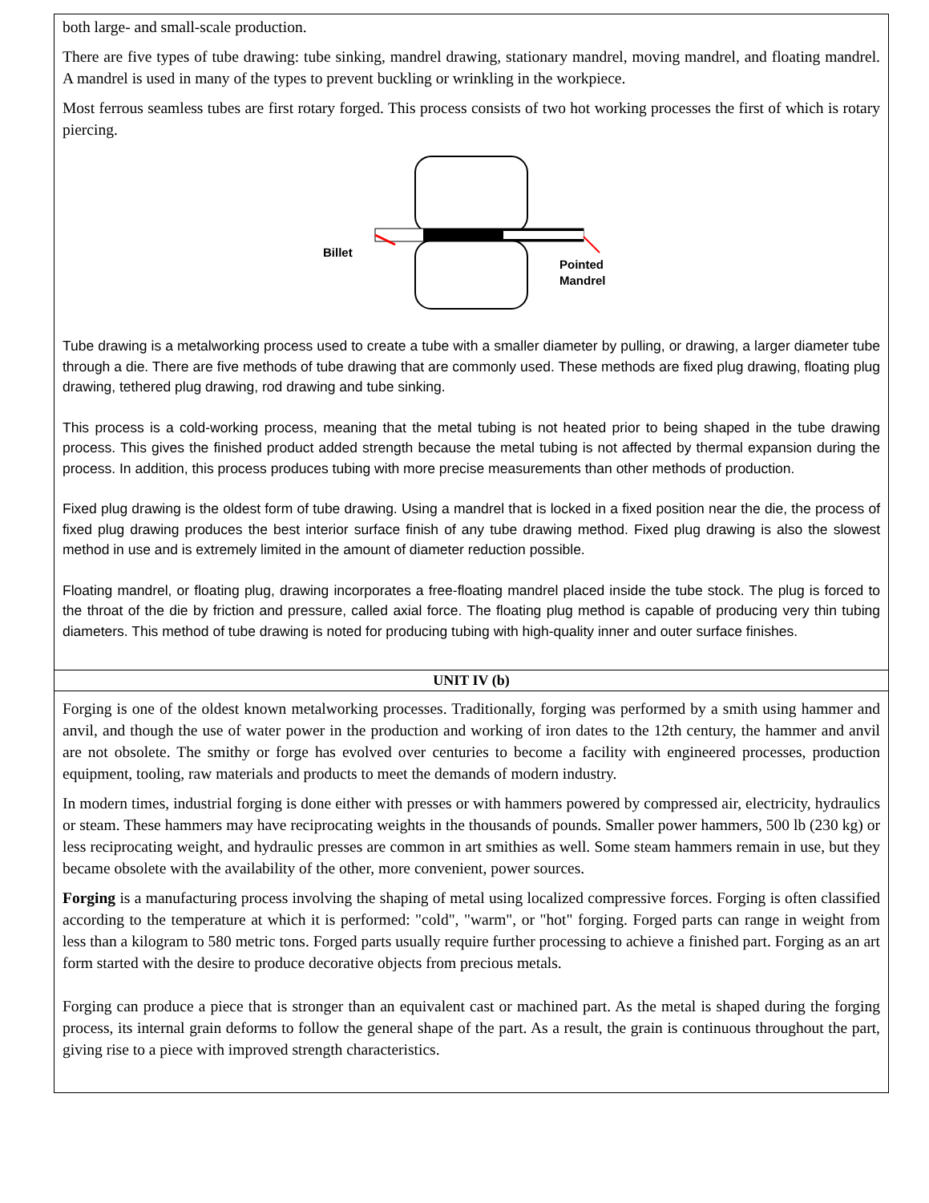both large- and small-scale production.
There are five types of tube drawing: tube sinking, mandrel drawing, stationary mandrel, moving mandrel, and floating mandrel. A mandrel is used in many of the types to prevent buckling or wrinkling in the workpiece.
Most ferrous seamless tubes are first rotary forged. This process consists of two hot working processes the first of which is rotary piercing.
Billet
Pointed
Mandrel
Tube drawing is a metalworking process used to create a tube with a smaller diameter by pulling, or drawing, a larger diameter tube through a die. There are five methods of tube drawing that are commonly used. These methods are fixed plug drawing, floating plug drawing, tethered plug drawing, rod drawing and tube sinking.
This process is a cold-working process, meaning that the metal tubing is not heated prior to being shaped in the tube drawing process. This gives the finished product added strength because the metal tubing is not affected by thermal expansion during the process. In addition, this process produces tubing with more precise measurements than other methods of production.
Fixed plug drawing is the oldest form of tube drawing. Using a mandrel that is locked in a fixed position near the die, the process of fixed plug drawing produces the best interior surface finish of any tube drawing method. Fixed plug drawing is also the slowest method in use and is extremely limited in the amount of diameter reduction possible.
Floating mandrel, or floating plug, drawing incorporates a free-floating mandrel placed inside the tube stock. The plug is forced to the throat of the die by friction and pressure, called axial force. The floating plug method is capable of producing very thin tubing diameters. This method of tube drawing is noted for producing tubing with high-quality inner and outer surface finishes.
UNIT IV (b)
Forging is one of the oldest known metalworking processes. Traditionally, forging was performed by a smith using hammer and anvil, and though the use of water power in the production and working of iron dates to the 12th century, the hammer and anvil are not obsolete. The smithy or forge has evolved over centuries to become a facility with engineered processes, production equipment, tooling, raw materials and products to meet the demands of modern industry.
In modern times, industrial forging is done either with presses or with hammers powered by compressed air, electricity, hydraulics or steam. These hammers may have reciprocating weights in the thousands of pounds. Smaller power hammers, 500 lb (230 kg) or less reciprocating weight, and hydraulic presses are common in art smithies as well. Some steam hammers remain in use, but they became obsolete with the availability of the other, more convenient, power sources.
Forging is a manufacturing process involving the shaping of metal using localized compressive forces. Forging is often classified according to the temperature at which it is performed: "cold", "warm", or "hot" forging. Forged parts can range in weight from less than a kilogram to 580 metric tons. Forged parts usually require further processing to achieve a finished part. Forging as an art form started with the desire to produce decorative objects from precious metals.
Forging can produce a piece that is stronger than an equivalent cast or machined part. As the metal is shaped during the forging process, its internal grain deforms to follow the general shape of the part. As a result, the grain is continuous throughout the part, giving rise to a piece with improved strength characteristics.